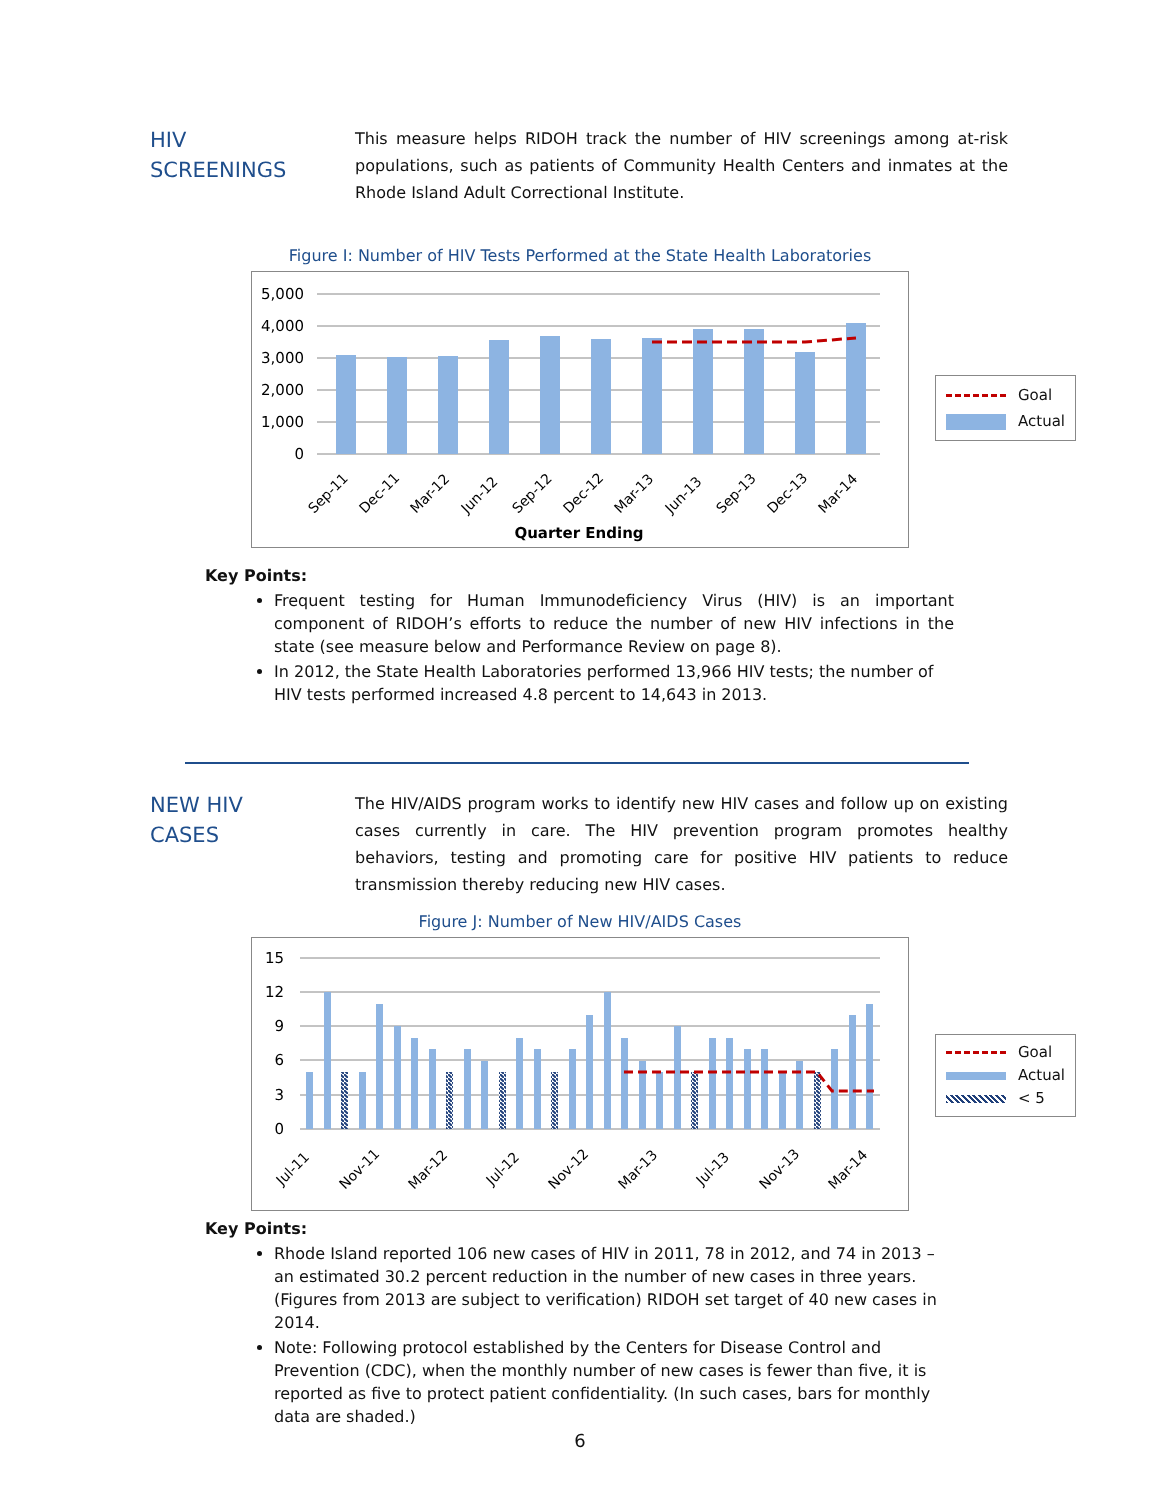HIV
SCREENINGS
This measure helps RIDOH track the number of HIV screenings among at-risk populations, such as patients of Community Health Centers and inmates at the Rhode Island Adult Correctional Institute.
Figure I: Number of HIV Tests Performed at the State Health Laboratories
5,000
4,000
3,000
2,000
1,000
0
Sep-11
Dec-11
Mar-12
Jun-12
Sep-12
Dec-12
Mar-13
Jun-13
Sep-13
Dec-13
Mar-14
Quarter Ending
Goal
Actual
Key Points:
Frequent testing for Human Immunodeficiency Virus (HIV) is an important component of RIDOH’s efforts to reduce the number of new HIV infections in the state (see measure below and Performance Review on page 8).
In 2012, the State Health Laboratories performed 13,966 HIV tests; the number of HIV tests performed increased 4.8 percent to 14,643 in 2013.
NEW HIV
CASES
The HIV/AIDS program works to identify new HIV cases and follow up on existing cases currently in care. The HIV prevention program promotes healthy behaviors, testing and promoting care for positive HIV patients to reduce transmission thereby reducing new HIV cases.
Figure J: Number of New HIV/AIDS Cases
15
12
9
6
3
0
Jul-11
Nov-11
Mar-12
Jul-12
Nov-12
Mar-13
Jul-13
Nov-13
Mar-14
Goal
Actual
< 5
Key Points:
Rhode Island reported 106 new cases of HIV in 2011, 78 in 2012, and 74 in 2013 – an estimated 30.2 percent reduction in the number of new cases in three years. (Figures from 2013 are subject to verification) RIDOH set target of 40 new cases in 2014.
Note: Following protocol established by the Centers for Disease Control and Prevention (CDC), when the monthly number of new cases is fewer than five, it is reported as five to protect patient confidentiality. (In such cases, bars for monthly data are shaded.)
6